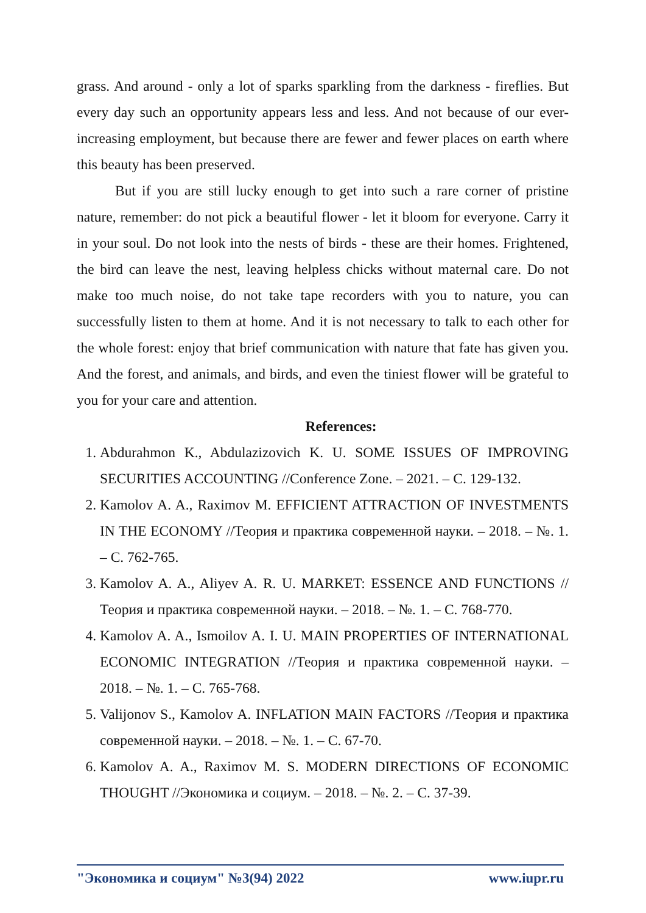grass. And around - only a lot of sparks sparkling from the darkness - fireflies. But every day such an opportunity appears less and less. And not because of our ever-increasing employment, but because there are fewer and fewer places on earth where this beauty has been preserved.
But if you are still lucky enough to get into such a rare corner of pristine nature, remember: do not pick a beautiful flower - let it bloom for everyone. Carry it in your soul. Do not look into the nests of birds - these are their homes. Frightened, the bird can leave the nest, leaving helpless chicks without maternal care. Do not make too much noise, do not take tape recorders with you to nature, you can successfully listen to them at home. And it is not necessary to talk to each other for the whole forest: enjoy that brief communication with nature that fate has given you. And the forest, and animals, and birds, and even the tiniest flower will be grateful to you for your care and attention.
References:
1. Abdurahmon K., Abdulazizovich K. U. SOME ISSUES OF IMPROVING SECURITIES ACCOUNTING //Conference Zone. – 2021. – С. 129-132.
2. Kamolov A. A., Raximov M. EFFICIENT ATTRACTION OF INVESTMENTS IN THE ECONOMY //Теория и практика современной науки. – 2018. – №. 1. – С. 762-765.
3. Kamolov A. A., Aliyev A. R. U. MARKET: ESSENCE AND FUNCTIONS //Теория и практика современной науки. – 2018. – №. 1. – С. 768-770.
4. Kamolov A. A., Ismoilov A. I. U. MAIN PROPERTIES OF INTERNATIONAL ECONOMIC INTEGRATION //Теория и практика современной науки. – 2018. – №. 1. – С. 765-768.
5. Valijonov S., Kamolov A. INFLATION MAIN FACTORS //Теория и практика современной науки. – 2018. – №. 1. – С. 67-70.
6. Kamolov A. A., Raximov M. S. MODERN DIRECTIONS OF ECONOMIC THOUGHT //Экономика и социум. – 2018. – №. 2. – С. 37-39.
"Экономика и социум" №3(94) 2022 www.iupr.ru